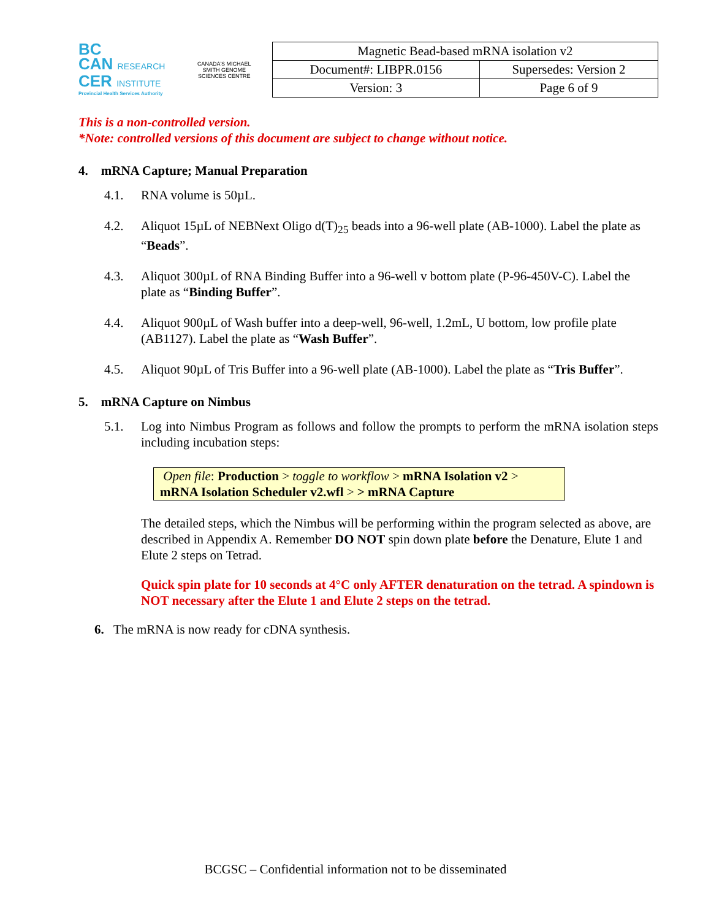BC
CAN RESEARCH
CER INSTITUTE
Provincial Health Services Authority
CANADA'S MICHAEL SMITH GENOME SCIENCES CENTRE
| Magnetic Bead-based mRNA isolation v2 | |
| Document#: LIBPR.0156 | Supersedes: Version 2 |
| Version: 3 | Page 6 of 9 |
This is a non-controlled version.
*Note: controlled versions of this document are subject to change without notice.
4. mRNA Capture; Manual Preparation
4.1. RNA volume is 50µL.
4.2. Aliquot 15µL of NEBNext Oligo d(T)<sub>25</sub> beads into a 96-well plate (AB-1000). Label the plate as “Beads”.
4.3. Aliquot 300µL of RNA Binding Buffer into a 96-well v bottom plate (P-96-450V-C). Label the plate as “Binding Buffer”.
4.4. Aliquot 900µL of Wash buffer into a deep-well, 96-well, 1.2mL, U bottom, low profile plate (AB1127). Label the plate as “Wash Buffer”.
4.5. Aliquot 90µL of Tris Buffer into a 96-well plate (AB-1000). Label the plate as “Tris Buffer”.
5. mRNA Capture on Nimbus
5.1. Log into Nimbus Program as follows and follow the prompts to perform the mRNA isolation steps including incubation steps:
Open file: Production > toggle to workflow > mRNA Isolation v2 > mRNA Isolation Scheduler v2.wfl > > mRNA Capture
The detailed steps, which the Nimbus will be performing within the program selected as above, are described in Appendix A. Remember DO NOT spin down plate before the Denature, Elute 1 and Elute 2 steps on Tetrad.
Quick spin plate for 10 seconds at 4°C only AFTER denaturation on the tetrad. A spindown is NOT necessary after the Elute 1 and Elute 2 steps on the tetrad.
6. The mRNA is now ready for cDNA synthesis.
BCGSC – Confidential information not to be disseminated